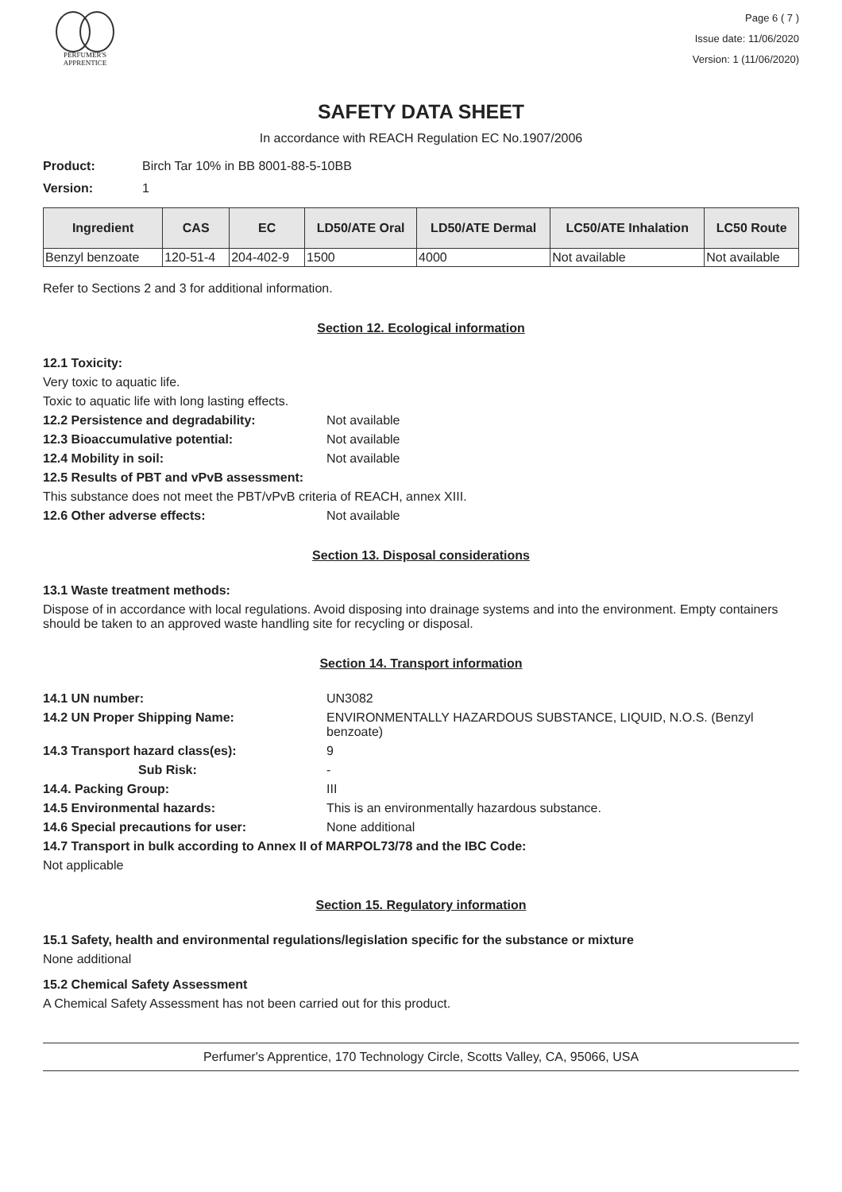PERFUMER'S
APPRENTICE
Page 6 ( 7 )
Issue date: 11/06/2020
Version: 1 (11/06/2020)
SAFETY DATA SHEET
In accordance with REACH Regulation EC No.1907/2006
Product: Birch Tar 10% in BB 8001-88-5-10BB
Version: 1
| Ingredient | CAS | EC | LD50/ATE Oral | LD50/ATE Dermal | LC50/ATE Inhalation | LC50 Route |
| --- | --- | --- | --- | --- | --- | --- |
| Benzyl benzoate | 120-51-4 | 204-402-9 | 1500 | 4000 | Not available | Not available |
Refer to Sections 2 and 3 for additional information.
Section 12. Ecological information
12.1 Toxicity:
Very toxic to aquatic life.
Toxic to aquatic life with long lasting effects.
12.2 Persistence and degradability: Not available
12.3 Bioaccumulative potential: Not available
12.4 Mobility in soil: Not available
12.5 Results of PBT and vPvB assessment:
This substance does not meet the PBT/vPvB criteria of REACH, annex XIII.
12.6 Other adverse effects: Not available
Section 13. Disposal considerations
13.1 Waste treatment methods:
Dispose of in accordance with local regulations. Avoid disposing into drainage systems and into the environment. Empty containers should be taken to an approved waste handling site for recycling or disposal.
Section 14. Transport information
14.1 UN number: UN3082
14.2 UN Proper Shipping Name: ENVIRONMENTALLY HAZARDOUS SUBSTANCE, LIQUID, N.O.S. (Benzyl benzoate)
14.3 Transport hazard class(es): 9
Sub Risk: -
14.4. Packing Group: III
14.5 Environmental hazards: This is an environmentally hazardous substance.
14.6 Special precautions for user: None additional
14.7 Transport in bulk according to Annex II of MARPOL73/78 and the IBC Code:
Not applicable
Section 15. Regulatory information
15.1 Safety, health and environmental regulations/legislation specific for the substance or mixture
None additional
15.2 Chemical Safety Assessment
A Chemical Safety Assessment has not been carried out for this product.
Perfumer's Apprentice, 170 Technology Circle, Scotts Valley, CA, 95066, USA